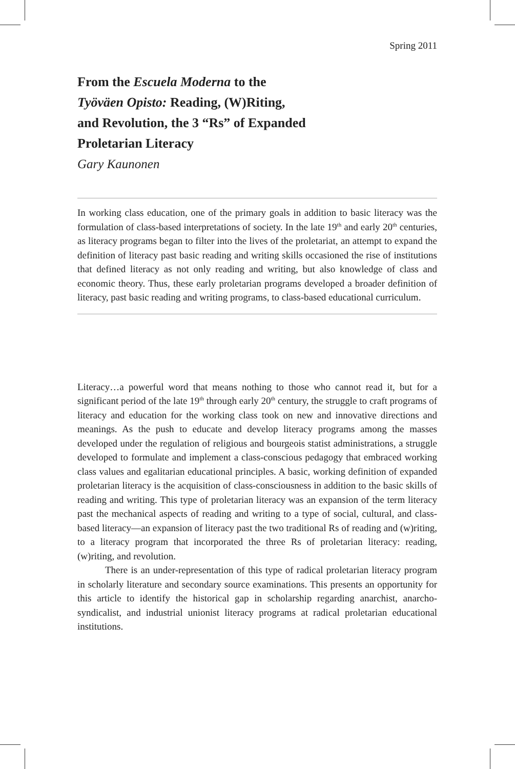Spring 2011
From the Escuela Moderna to the
Työväen Opisto: Reading, (W)Riting,
and Revolution, the 3 “Rs” of Expanded
Proletarian Literacy
Gary Kaunonen
In working class education, one of the primary goals in addition to basic literacy was the formulation of class-based interpretations of society. In the late 19<sup>th</sup> and early 20<sup>th</sup> centuries, as literacy programs began to filter into the lives of the proletariat, an attempt to expand the definition of literacy past basic reading and writing skills occasioned the rise of institutions that defined literacy as not only reading and writing, but also knowledge of class and economic theory. Thus, these early proletarian programs developed a broader definition of literacy, past basic reading and writing programs, to class-based educational curriculum.
Literacy…a powerful word that means nothing to those who cannot read it, but for a significant period of the late 19<sup>th</sup> through early 20<sup>th</sup> century, the struggle to craft programs of literacy and education for the working class took on new and innovative directions and meanings. As the push to educate and develop literacy programs among the masses developed under the regulation of religious and bourgeois statist administrations, a struggle developed to formulate and implement a class-conscious pedagogy that embraced working class values and egalitarian educational principles. A basic, working definition of expanded proletarian literacy is the acquisition of class-consciousness in addition to the basic skills of reading and writing. This type of proletarian literacy was an expansion of the term literacy past the mechanical aspects of reading and writing to a type of social, cultural, and class-based literacy—an expansion of literacy past the two traditional Rs of reading and (w)riting, to a literacy program that incorporated the three Rs of proletarian literacy: reading, (w)riting, and revolution.
There is an under-representation of this type of radical proletarian literacy program in scholarly literature and secondary source examinations. This presents an opportunity for this article to identify the historical gap in scholarship regarding anarchist, anarcho-syndicalist, and industrial unionist literacy programs at radical proletarian educational institutions.